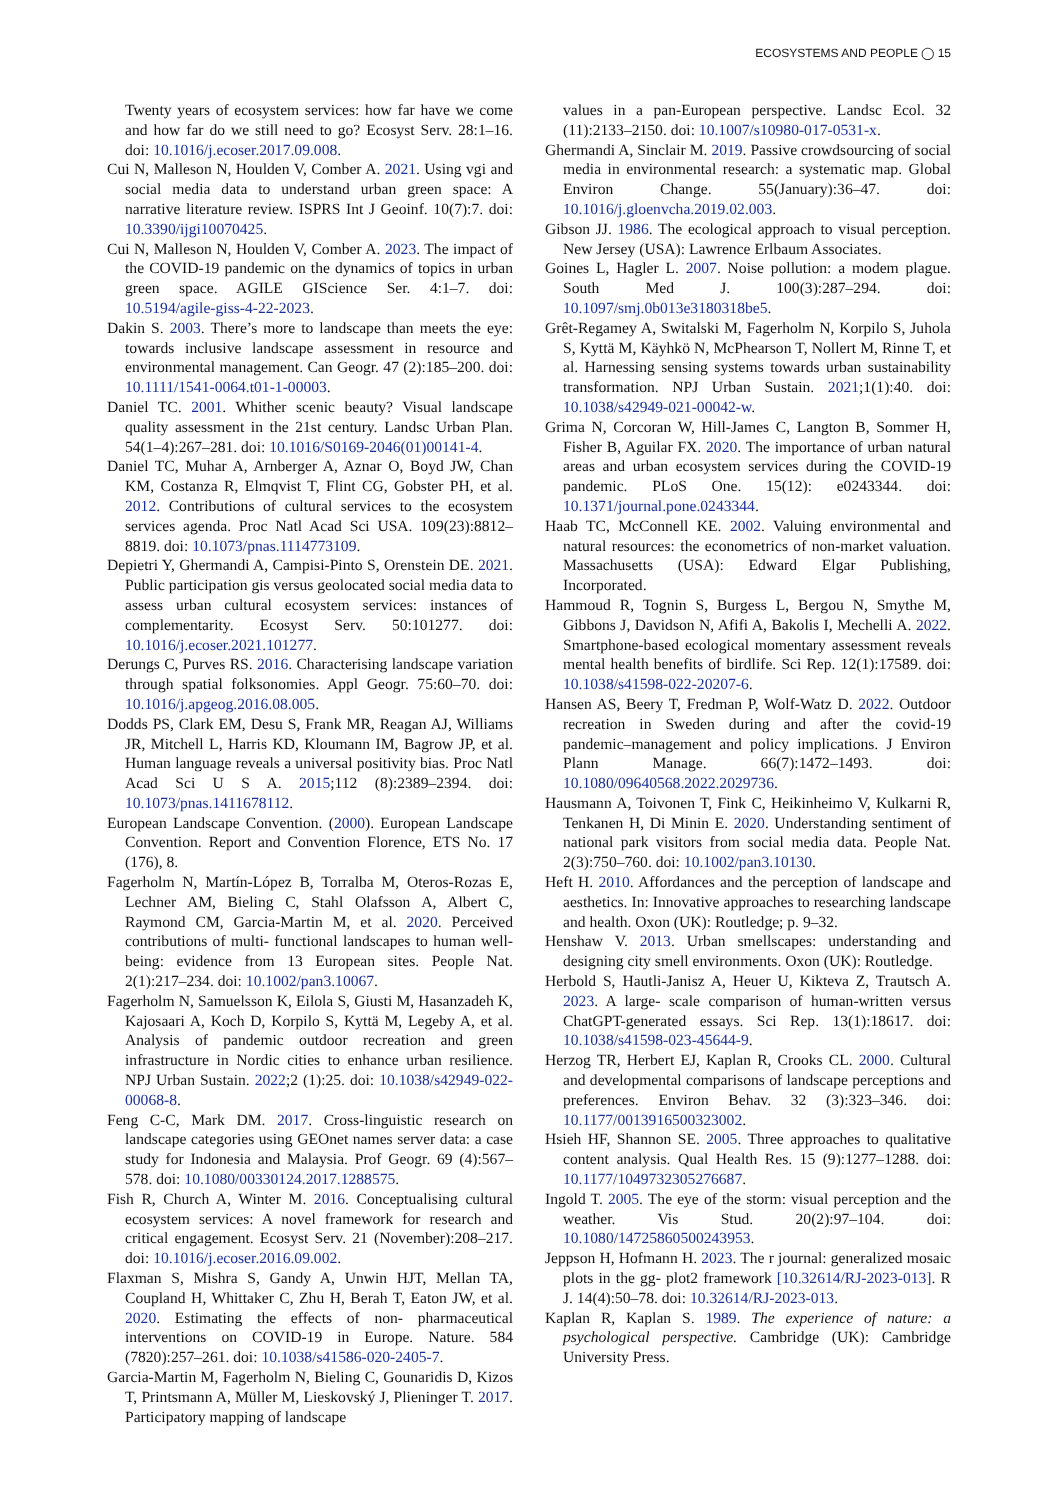ECOSYSTEMS AND PEOPLE ◯ 15
Twenty years of ecosystem services: how far have we come and how far do we still need to go? Ecosyst Serv. 28:1–16. doi: 10.1016/j.ecoser.2017.09.008.
Cui N, Malleson N, Houlden V, Comber A. 2021. Using vgi and social media data to understand urban green space: A narrative literature review. ISPRS Int J Geoinf. 10(7):7. doi: 10.3390/ijgi10070425.
Cui N, Malleson N, Houlden V, Comber A. 2023. The impact of the COVID-19 pandemic on the dynamics of topics in urban green space. AGILE GIScience Ser. 4:1–7. doi: 10.5194/agile-giss-4-22-2023.
Dakin S. 2003. There’s more to landscape than meets the eye: towards inclusive landscape assessment in resource and environmental management. Can Geogr. 47 (2):185–200. doi: 10.1111/1541-0064.t01-1-00003.
Daniel TC. 2001. Whither scenic beauty? Visual landscape quality assessment in the 21st century. Landsc Urban Plan. 54(1–4):267–281. doi: 10.1016/S0169-2046(01)00141-4.
Daniel TC, Muhar A, Arnberger A, Aznar O, Boyd JW, Chan KM, Costanza R, Elmqvist T, Flint CG, Gobster PH, et al. 2012. Contributions of cultural services to the ecosystem services agenda. Proc Natl Acad Sci USA. 109(23):8812–8819. doi: 10.1073/pnas.1114773109.
Depietri Y, Ghermandi A, Campisi-Pinto S, Orenstein DE. 2021. Public participation gis versus geolocated social media data to assess urban cultural ecosystem services: instances of complementarity. Ecosyst Serv. 50:101277. doi: 10.1016/j.ecoser.2021.101277.
Derungs C, Purves RS. 2016. Characterising landscape variation through spatial folksonomies. Appl Geogr. 75:60–70. doi: 10.1016/j.apgeog.2016.08.005.
Dodds PS, Clark EM, Desu S, Frank MR, Reagan AJ, Williams JR, Mitchell L, Harris KD, Kloumann IM, Bagrow JP, et al. Human language reveals a universal positivity bias. Proc Natl Acad Sci U S A. 2015;112 (8):2389–2394. doi: 10.1073/pnas.1411678112.
European Landscape Convention. (2000). European Landscape Convention. Report and Convention Florence, ETS No. 17 (176), 8.
Fagerholm N, Martín-López B, Torralba M, Oteros-Rozas E, Lechner AM, Bieling C, Stahl Olafsson A, Albert C, Raymond CM, Garcia-Martin M, et al. 2020. Perceived contributions of multi- functional landscapes to human well-being: evidence from 13 European sites. People Nat. 2(1):217–234. doi: 10.1002/pan3.10067.
Fagerholm N, Samuelsson K, Eilola S, Giusti M, Hasanzadeh K, Kajosaari A, Koch D, Korpilo S, Kyttä M, Legeby A, et al. Analysis of pandemic outdoor recreation and green infrastructure in Nordic cities to enhance urban resilience. NPJ Urban Sustain. 2022;2 (1):25. doi: 10.1038/s42949-022-00068-8.
Feng C-C, Mark DM. 2017. Cross-linguistic research on landscape categories using GEOnet names server data: a case study for Indonesia and Malaysia. Prof Geogr. 69 (4):567–578. doi: 10.1080/00330124.2017.1288575.
Fish R, Church A, Winter M. 2016. Conceptualising cultural ecosystem services: A novel framework for research and critical engagement. Ecosyst Serv. 21 (November):208–217. doi: 10.1016/j.ecoser.2016.09.002.
Flaxman S, Mishra S, Gandy A, Unwin HJT, Mellan TA, Coupland H, Whittaker C, Zhu H, Berah T, Eaton JW, et al. 2020. Estimating the effects of non- pharmaceutical interventions on COVID-19 in Europe. Nature. 584 (7820):257–261. doi: 10.1038/s41586-020-2405-7.
Garcia-Martin M, Fagerholm N, Bieling C, Gounaridis D, Kizos T, Printsmann A, Müller M, Lieskovský J, Plieninger T. 2017. Participatory mapping of landscape
values in a pan-European perspective. Landsc Ecol. 32 (11):2133–2150. doi: 10.1007/s10980-017-0531-x.
Ghermandi A, Sinclair M. 2019. Passive crowdsourcing of social media in environmental research: a systematic map. Global Environ Change. 55(January):36–47. doi: 10.1016/j.gloenvcha.2019.02.003.
Gibson JJ. 1986. The ecological approach to visual perception. New Jersey (USA): Lawrence Erlbaum Associates.
Goines L, Hagler L. 2007. Noise pollution: a modem plague. South Med J. 100(3):287–294. doi: 10.1097/smj.0b013e3180318be5.
Grêt-Regamey A, Switalski M, Fagerholm N, Korpilo S, Juhola S, Kyttä M, Käyhkö N, McPhearson T, Nollert M, Rinne T, et al. Harnessing sensing systems towards urban sustainability transformation. NPJ Urban Sustain. 2021;1(1):40. doi: 10.1038/s42949-021-00042-w.
Grima N, Corcoran W, Hill-James C, Langton B, Sommer H, Fisher B, Aguilar FX. 2020. The importance of urban natural areas and urban ecosystem services during the COVID-19 pandemic. PLoS One. 15(12): e0243344. doi: 10.1371/journal.pone.0243344.
Haab TC, McConnell KE. 2002. Valuing environmental and natural resources: the econometrics of non-market valuation. Massachusetts (USA): Edward Elgar Publishing, Incorporated.
Hammoud R, Tognin S, Burgess L, Bergou N, Smythe M, Gibbons J, Davidson N, Afifi A, Bakolis I, Mechelli A. 2022. Smartphone-based ecological momentary assessment reveals mental health benefits of birdlife. Sci Rep. 12(1):17589. doi: 10.1038/s41598-022-20207-6.
Hansen AS, Beery T, Fredman P, Wolf-Watz D. 2022. Outdoor recreation in Sweden during and after the covid-19 pandemic–management and policy implications. J Environ Plann Manage. 66(7):1472–1493. doi: 10.1080/09640568.2022.2029736.
Hausmann A, Toivonen T, Fink C, Heikinheimo V, Kulkarni R, Tenkanen H, Di Minin E. 2020. Understanding sentiment of national park visitors from social media data. People Nat. 2(3):750–760. doi: 10.1002/pan3.10130.
Heft H. 2010. Affordances and the perception of landscape and aesthetics. In: Innovative approaches to researching landscape and health. Oxon (UK): Routledge; p. 9–32.
Henshaw V. 2013. Urban smellscapes: understanding and designing city smell environments. Oxon (UK): Routledge.
Herbold S, Hautli-Janisz A, Heuer U, Kikteva Z, Trautsch A. 2023. A large- scale comparison of human-written versus ChatGPT-generated essays. Sci Rep. 13(1):18617. doi: 10.1038/s41598-023-45644-9.
Herzog TR, Herbert EJ, Kaplan R, Crooks CL. 2000. Cultural and developmental comparisons of landscape perceptions and preferences. Environ Behav. 32 (3):323–346. doi: 10.1177/0013916500323002.
Hsieh HF, Shannon SE. 2005. Three approaches to qualitative content analysis. Qual Health Res. 15 (9):1277–1288. doi: 10.1177/1049732305276687.
Ingold T. 2005. The eye of the storm: visual perception and the weather. Vis Stud. 20(2):97–104. doi: 10.1080/14725860500243953.
Jeppson H, Hofmann H. 2023. The r journal: generalized mosaic plots in the gg- plot2 framework [10.32614/RJ-2023-013]. R J. 14(4):50–78. doi: 10.32614/RJ-2023-013.
Kaplan R, Kaplan S. 1989. The experience of nature: a psychological perspective. Cambridge (UK): Cambridge University Press.